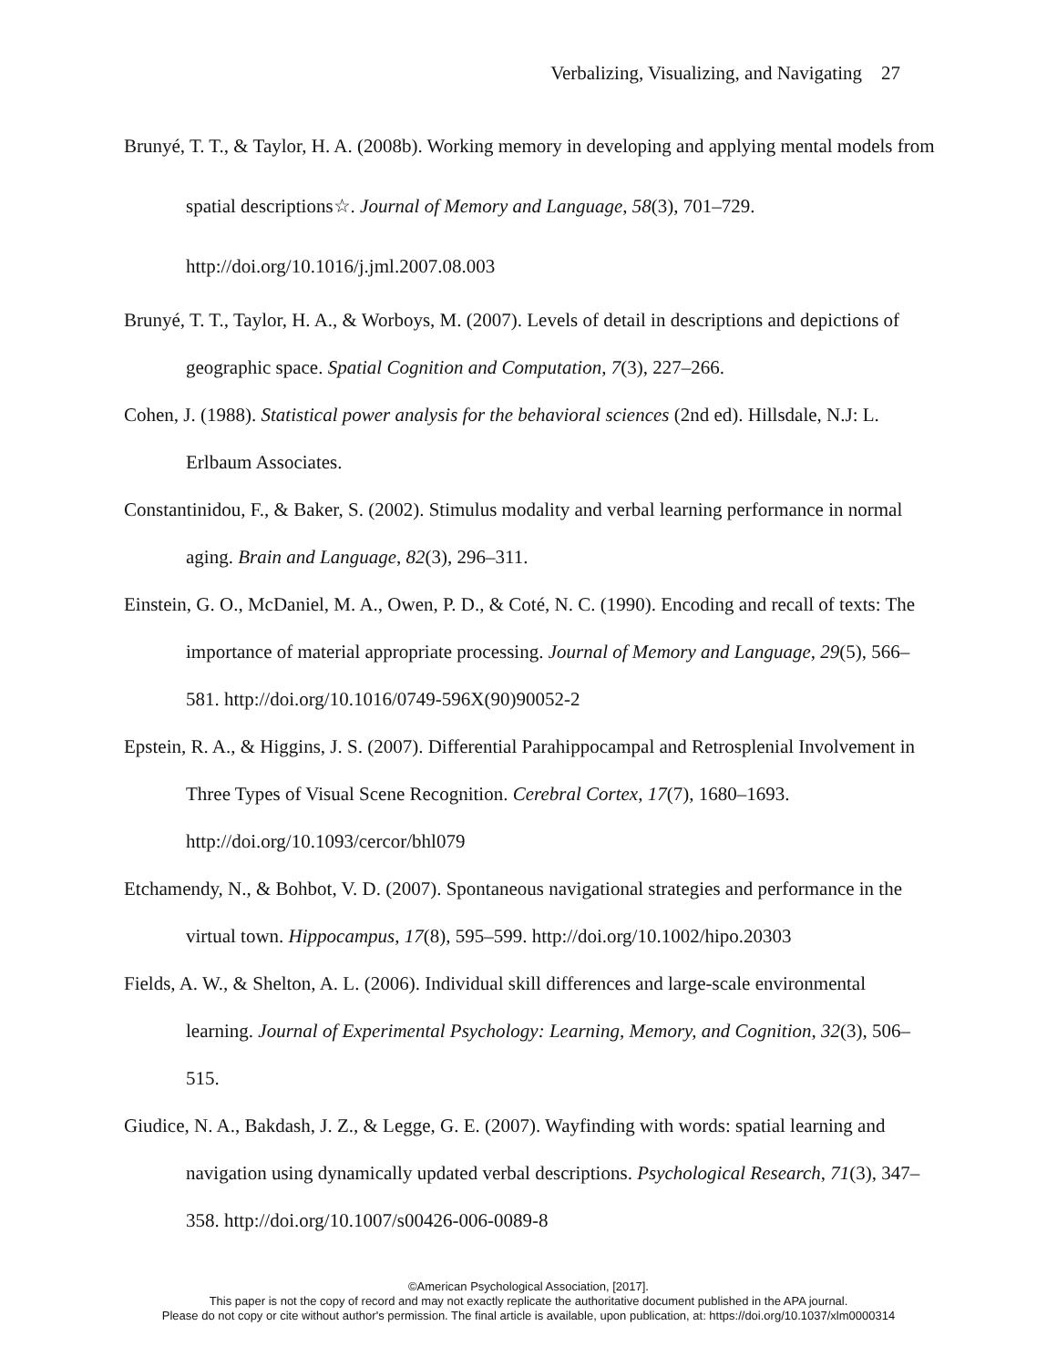Verbalizing, Visualizing, and Navigating 27
Brunyé, T. T., & Taylor, H. A. (2008b). Working memory in developing and applying mental models from spatial descriptions☆. Journal of Memory and Language, 58(3), 701–729. http://doi.org/10.1016/j.jml.2007.08.003
Brunyé, T. T., Taylor, H. A., & Worboys, M. (2007). Levels of detail in descriptions and depictions of geographic space. Spatial Cognition and Computation, 7(3), 227–266.
Cohen, J. (1988). Statistical power analysis for the behavioral sciences (2nd ed). Hillsdale, N.J: L. Erlbaum Associates.
Constantinidou, F., & Baker, S. (2002). Stimulus modality and verbal learning performance in normal aging. Brain and Language, 82(3), 296–311.
Einstein, G. O., McDaniel, M. A., Owen, P. D., & Coté, N. C. (1990). Encoding and recall of texts: The importance of material appropriate processing. Journal of Memory and Language, 29(5), 566–581. http://doi.org/10.1016/0749-596X(90)90052-2
Epstein, R. A., & Higgins, J. S. (2007). Differential Parahippocampal and Retrosplenial Involvement in Three Types of Visual Scene Recognition. Cerebral Cortex, 17(7), 1680–1693. http://doi.org/10.1093/cercor/bhl079
Etchamendy, N., & Bohbot, V. D. (2007). Spontaneous navigational strategies and performance in the virtual town. Hippocampus, 17(8), 595–599. http://doi.org/10.1002/hipo.20303
Fields, A. W., & Shelton, A. L. (2006). Individual skill differences and large-scale environmental learning. Journal of Experimental Psychology: Learning, Memory, and Cognition, 32(3), 506–515.
Giudice, N. A., Bakdash, J. Z., & Legge, G. E. (2007). Wayfinding with words: spatial learning and navigation using dynamically updated verbal descriptions. Psychological Research, 71(3), 347–358. http://doi.org/10.1007/s00426-006-0089-8
©American Psychological Association, [2017].
This paper is not the copy of record and may not exactly replicate the authoritative document published in the APA journal.
Please do not copy or cite without author's permission. The final article is available, upon publication, at: https://doi.org/10.1037/xlm0000314